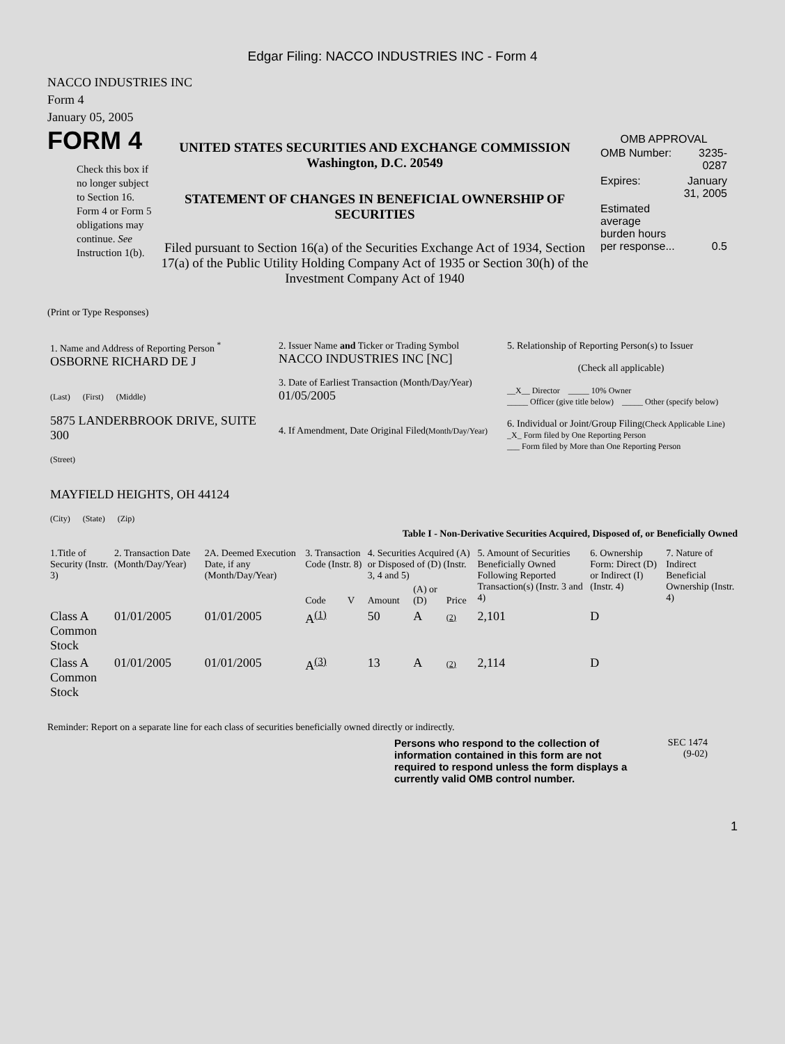Edgar Filing: NACCO INDUSTRIES INC - Form 4
NACCO INDUSTRIES INC
Form 4
January 05, 2005
FORM 4
Check this box if no longer subject to Section 16. Form 4 or Form 5 obligations may continue. See Instruction 1(b).
UNITED STATES SECURITIES AND EXCHANGE COMMISSION
Washington, D.C. 20549
STATEMENT OF CHANGES IN BENEFICIAL OWNERSHIP OF SECURITIES
Filed pursuant to Section 16(a) of the Securities Exchange Act of 1934, Section 17(a) of the Public Utility Holding Company Act of 1935 or Section 30(h) of the Investment Company Act of 1940
OMB APPROVAL
| OMB Number: | 3235-0287 |
| Expires: | January 31, 2005 |
| Estimated average burden hours per response... | 0.5 |
(Print or Type Responses)
| 1. Name and Address of Reporting Person <sup>*</sup> OSBORNE RICHARD DE J (Last) (First) (Middle) 5875 LANDERBROOK DRIVE, SUITE 300 (Street) MAYFIELD HEIGHTS, OH 44124 (City) (State) (Zip) | 2. Issuer Name and Ticker or Trading Symbol NACCO INDUSTRIES INC [NC] 3. Date of Earliest Transaction (Month/Day/Year) 01/05/2005 4. If Amendment, Date Original Filed (Month/Day/Year) | 5. Relationship of Reporting Person(s) to Issuer (Check all applicable) __X__ Director _____ 10% Owner _____ Officer (give title below) _____ Other (specify below) 6. Individual or Joint/Group Filing (Check Applicable Line) _X_ Form filed by One Reporting Person ___ Form filed by More than One Reporting Person |
Table I - Non-Derivative Securities Acquired, Disposed of, or Beneficially Owned
| 1.Title of Security (Instr. 3) | 2. Transaction Date (Month/Day/Year) | 2A. Deemed Execution Date, if any (Month/Day/Year) | 3. Transaction Code (Instr. 8) | | 4. Securities Acquired (A) or Disposed of (D) (Instr. 3, 4 and 5) | | | 5. Amount of Securities Beneficially Owned Following Reported Transaction(s) (Instr. 3 and 4) | 6. Ownership Form: Direct (D) or Indirect (I) (Instr. 4) | 7. Nature of Indirect Beneficial Ownership (Instr. 4) |
| --- | --- | --- | --- | --- | --- | --- | --- | --- | --- | --- |
| | | | Code | V | Amount | (A) or (D) | Price | | | |
| Class A Common Stock | 01/01/2005 | 01/01/2005 | A<sup>(1)</sup> | | 50 | A | (2) | 2,101 | D | |
| Class A Common Stock | 01/01/2005 | 01/01/2005 | A<sup>(3)</sup> | | 13 | A | (2) | 2,114 | D | |
Reminder: Report on a separate line for each class of securities beneficially owned directly or indirectly.
Persons who respond to the collection of information contained in this form are not required to respond unless the form displays a currently valid OMB control number.
SEC 1474
(9-02)
1